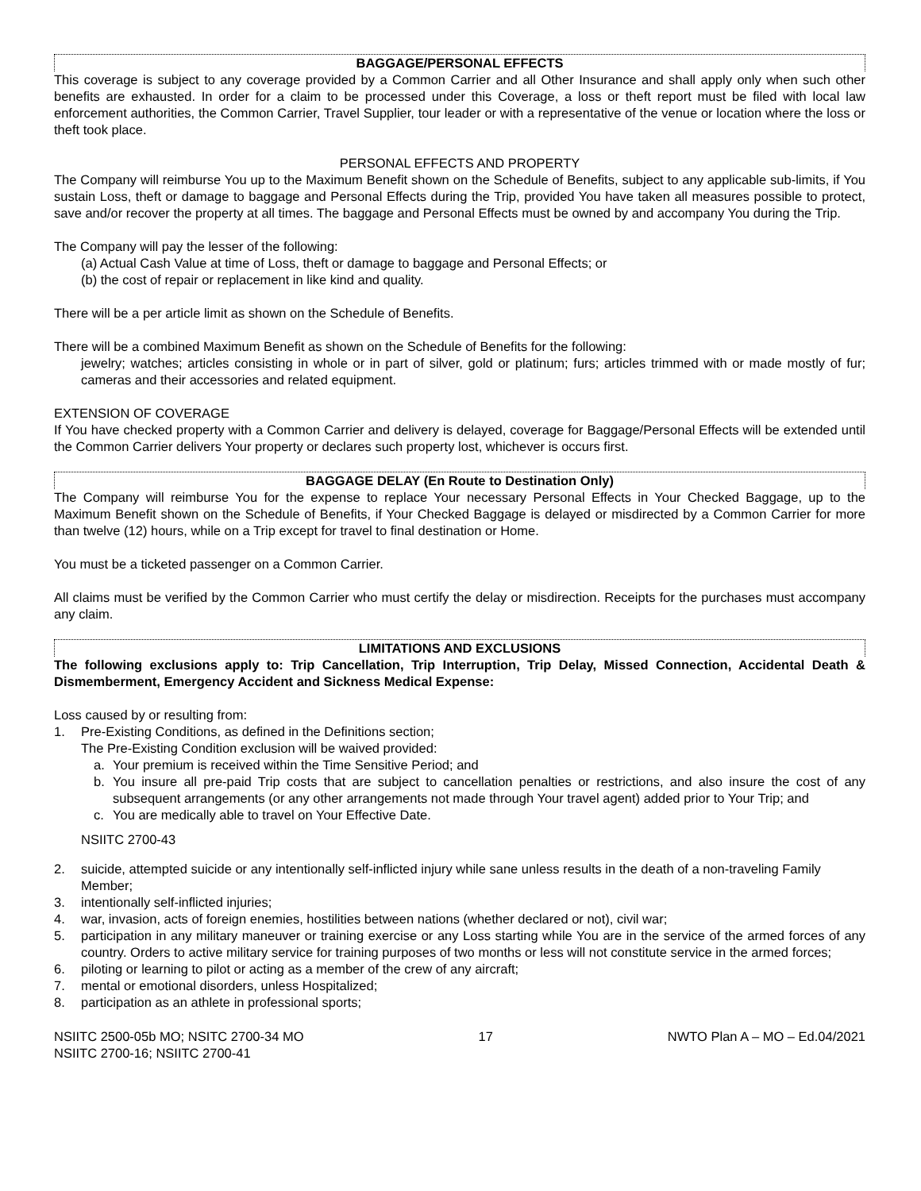BAGGAGE/PERSONAL EFFECTS
This coverage is subject to any coverage provided by a Common Carrier and all Other Insurance and shall apply only when such other benefits are exhausted. In order for a claim to be processed under this Coverage, a loss or theft report must be filed with local law enforcement authorities, the Common Carrier, Travel Supplier, tour leader or with a representative of the venue or location where the loss or theft took place.
PERSONAL EFFECTS AND PROPERTY
The Company will reimburse You up to the Maximum Benefit shown on the Schedule of Benefits, subject to any applicable sub-limits, if You sustain Loss, theft or damage to baggage and Personal Effects during the Trip, provided You have taken all measures possible to protect, save and/or recover the property at all times. The baggage and Personal Effects must be owned by and accompany You during the Trip.
The Company will pay the lesser of the following:
(a) Actual Cash Value at time of Loss, theft or damage to baggage and Personal Effects; or
(b) the cost of repair or replacement in like kind and quality.
There will be a per article limit as shown on the Schedule of Benefits.
There will be a combined Maximum Benefit as shown on the Schedule of Benefits for the following:
jewelry; watches; articles consisting in whole or in part of silver, gold or platinum; furs; articles trimmed with or made mostly of fur; cameras and their accessories and related equipment.
EXTENSION OF COVERAGE
If You have checked property with a Common Carrier and delivery is delayed, coverage for Baggage/Personal Effects will be extended until the Common Carrier delivers Your property or declares such property lost, whichever is occurs first.
BAGGAGE DELAY (En Route to Destination Only)
The Company will reimburse You for the expense to replace Your necessary Personal Effects in Your Checked Baggage, up to the Maximum Benefit shown on the Schedule of Benefits, if Your Checked Baggage is delayed or misdirected by a Common Carrier for more than twelve (12) hours, while on a Trip except for travel to final destination or Home.
You must be a ticketed passenger on a Common Carrier.
All claims must be verified by the Common Carrier who must certify the delay or misdirection. Receipts for the purchases must accompany any claim.
LIMITATIONS AND EXCLUSIONS
The following exclusions apply to: Trip Cancellation, Trip Interruption, Trip Delay, Missed Connection, Accidental Death & Dismemberment, Emergency Accident and Sickness Medical Expense:
Loss caused by or resulting from:
1. Pre-Existing Conditions, as defined in the Definitions section;
The Pre-Existing Condition exclusion will be waived provided:
a. Your premium is received within the Time Sensitive Period; and
b. You insure all pre-paid Trip costs that are subject to cancellation penalties or restrictions, and also insure the cost of any subsequent arrangements (or any other arrangements not made through Your travel agent) added prior to Your Trip; and
c. You are medically able to travel on Your Effective Date.
NSIITC 2700-43
2. suicide, attempted suicide or any intentionally self-inflicted injury while sane unless results in the death of a non-traveling Family Member;
3. intentionally self-inflicted injuries;
4. war, invasion, acts of foreign enemies, hostilities between nations (whether declared or not), civil war;
5. participation in any military maneuver or training exercise or any Loss starting while You are in the service of the armed forces of any country. Orders to active military service for training purposes of two months or less will not constitute service in the armed forces;
6. piloting or learning to pilot or acting as a member of the crew of any aircraft;
7. mental or emotional disorders, unless Hospitalized;
8. participation as an athlete in professional sports;
NSIITC 2500-05b MO; NSITC 2700-34 MO
NSIITC 2700-16; NSIITC 2700-41 17 NWTO Plan A – MO – Ed.04/2021